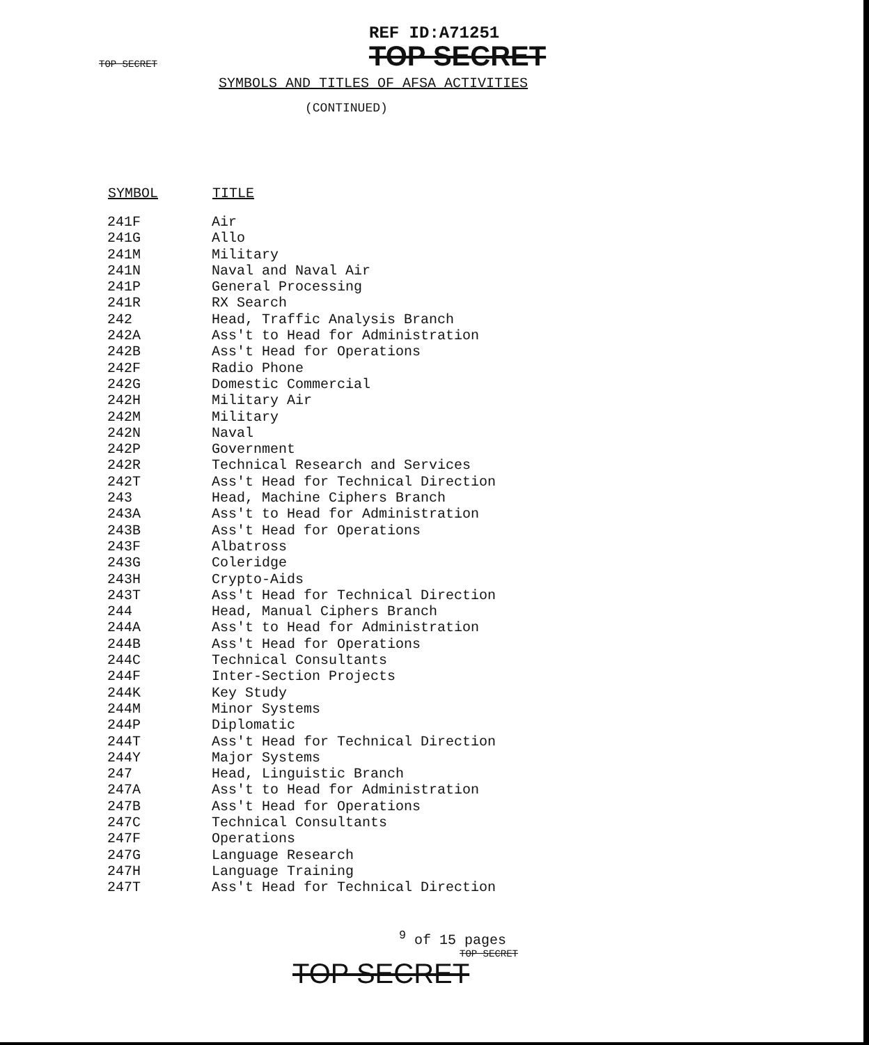TOP SECRET REF ID:A71251
TOP SECRET
SYMBOLS AND TITLES OF AFSA ACTIVITIES
(CONTINUED)
| SYMBOL | TITLE |
| --- | --- |
| 241F | Air |
| 241G | Allo |
| 241M | Military |
| 241N | Naval and Naval Air |
| 241P | General Processing |
| 241R | RX Search |
| 242 | Head, Traffic Analysis Branch |
| 242A | Ass't to Head for Administration |
| 242B | Ass't Head for Operations |
| 242F | Radio Phone |
| 242G | Domestic Commercial |
| 242H | Military Air |
| 242M | Military |
| 242N | Naval |
| 242P | Government |
| 242R | Technical Research and Services |
| 242T | Ass't Head for Technical Direction |
| 243 | Head, Machine Ciphers Branch |
| 243A | Ass't to Head for Administration |
| 243B | Ass't Head for Operations |
| 243F | Albatross |
| 243G | Coleridge |
| 243H | Crypto-Aids |
| 243T | Ass't Head for Technical Direction |
| 244 | Head, Manual Ciphers Branch |
| 244A | Ass't to Head for Administration |
| 244B | Ass't Head for Operations |
| 244C | Technical Consultants |
| 244F | Inter-Section Projects |
| 244K | Key Study |
| 244M | Minor Systems |
| 244P | Diplomatic |
| 244T | Ass't Head for Technical Direction |
| 244Y | Major Systems |
| 247 | Head, Linguistic Branch |
| 247A | Ass't to Head for Administration |
| 247B | Ass't Head for Operations |
| 247C | Technical Consultants |
| 247F | Operations |
| 247G | Language Research |
| 247H | Language Training |
| 247T | Ass't Head for Technical Direction |
<sup>9</sup> of 15 pages
TOP SECRET
TOP SECRET